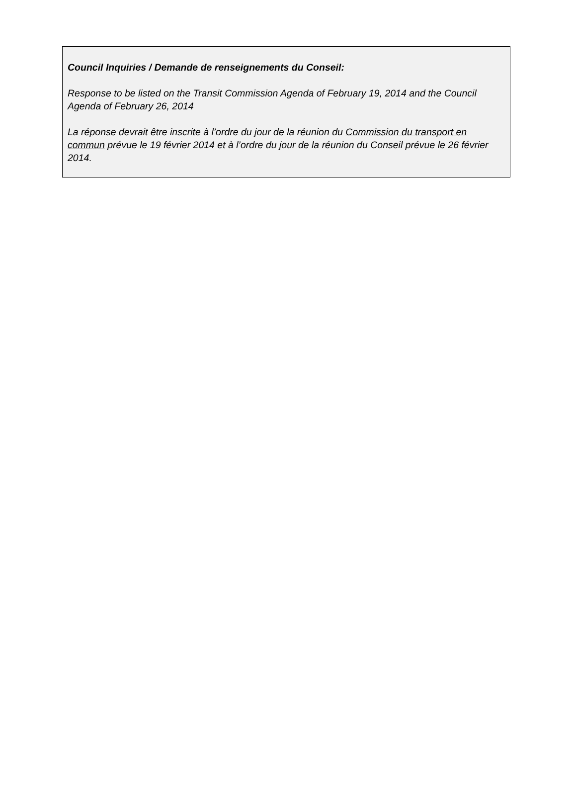Council Inquiries / Demande de renseignements du Conseil:
Response to be listed on the Transit Commission Agenda of February 19, 2014 and the Council Agenda of February 26, 2014
La réponse devrait être inscrite à l’ordre du jour de la réunion du Commission du transport en commun prévue le 19 février 2014 et à l’ordre du jour de la réunion du Conseil prévue le 26 février 2014.